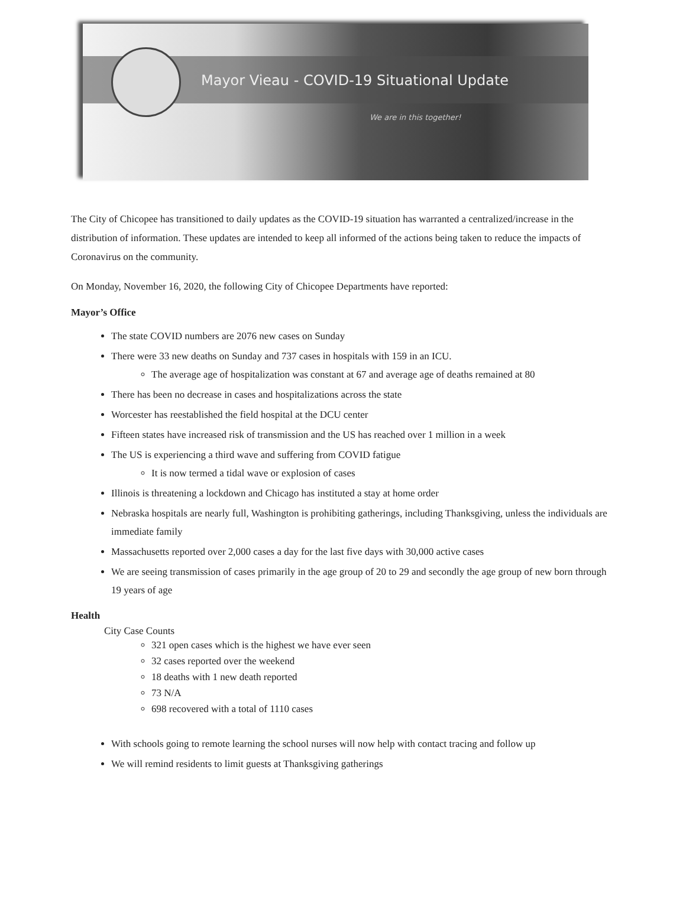Mayor Vieau - COVID-19 Situational Update
We are in this together!
The City of Chicopee has transitioned to daily updates as the COVID-19 situation has warranted a centralized/increase in the distribution of information. These updates are intended to keep all informed of the actions being taken to reduce the impacts of Coronavirus on the community.
On Monday, November 16, 2020, the following City of Chicopee Departments have reported:
Mayor’s Office
The state COVID numbers are 2076 new cases on Sunday
There were 33 new deaths on Sunday and 737 cases in hospitals with 159 in an ICU.
The average age of hospitalization was constant at 67 and average age of deaths remained at 80
There has been no decrease in cases and hospitalizations across the state
Worcester has reestablished the field hospital at the DCU center
Fifteen states have increased risk of transmission and the US has reached over 1 million in a week
The US is experiencing a third wave and suffering from COVID fatigue
It is now termed a tidal wave or explosion of cases
Illinois is threatening a lockdown and Chicago has instituted a stay at home order
Nebraska hospitals are nearly full, Washington is prohibiting gatherings, including Thanksgiving, unless the individuals are immediate family
Massachusetts reported over 2,000 cases a day for the last five days with 30,000 active cases
We are seeing transmission of cases primarily in the age group of 20 to 29 and secondly the age group of new born through 19 years of age
Health
City Case Counts
321 open cases which is the highest we have ever seen
32 cases reported over the weekend
18 deaths with 1 new death reported
73 N/A
698 recovered with a total of 1110 cases
With schools going to remote learning the school nurses will now help with contact tracing and follow up
We will remind residents to limit guests at Thanksgiving gatherings